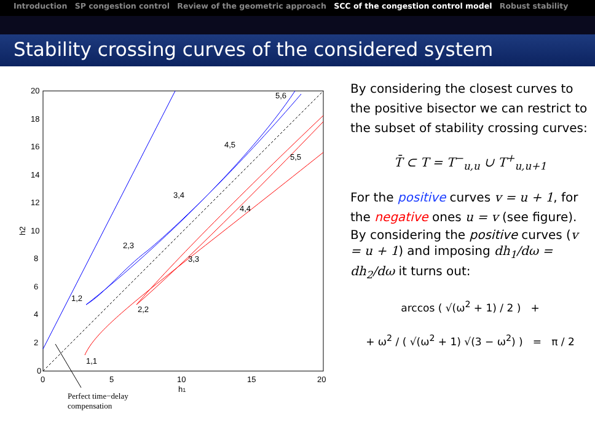Introduction SP congestion control Review of the geometric approach SCC of the congestion control model Robust stability
Stability crossing curves of the considered system
20
18
16
14
12
10
8
6
4
2
0
0
5
10
15
20
h1
h2
1,2
2,3
3,4
4,5
5,6
1,1
2,2
3,3
4,4
5,5
Perfect time−delay
compensation
By considering the closest curves to the positive bisector we can restrict to the subset of stability crossing curves:
T̄ ⊂ T = T<sup>−</sup><sub>u,u</sub> ∪ T<sup>+</sup><sub>u,u+1</sub>
For the positive curves v = u + 1, for the negative ones u = v (see figure).
By considering the positive curves (v = u + 1) and imposing dh<sub>1</sub>/dω = dh<sub>2</sub>/dω it turns out:
arccos ( √(ω<sup>2</sup> + 1) / 2 ) +
+ ω<sup>2</sup> / ( √(ω<sup>2</sup> + 1) √(3 − ω<sup>2</sup>) ) = π / 2